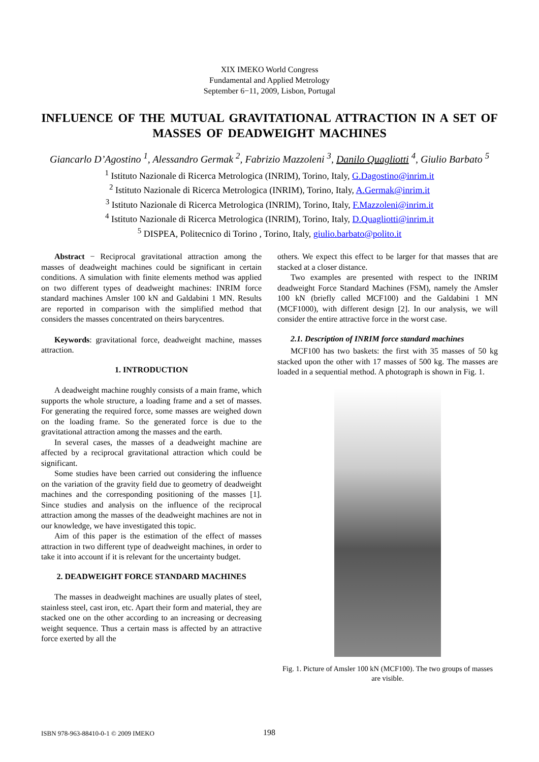XIX IMEKO World Congress
Fundamental and Applied Metrology
September 6−11, 2009, Lisbon, Portugal
INFLUENCE OF THE MUTUAL GRAVITATIONAL ATTRACTION IN A SET OF MASSES OF DEADWEIGHT MACHINES
Giancarlo D’Agostino <sup>1</sup>, Alessandro Germak <sup>2</sup>, Fabrizio Mazzoleni <sup>3</sup>, Danilo Quagliotti <sup>4</sup>, Giulio Barbato <sup>5</sup>
<sup>1</sup> Istituto Nazionale di Ricerca Metrologica (INRIM), Torino, Italy, G.Dagostino@inrim.it
<sup>2</sup> Istituto Nazionale di Ricerca Metrologica (INRIM), Torino, Italy, A.Germak@inrim.it
<sup>3</sup> Istituto Nazionale di Ricerca Metrologica (INRIM), Torino, Italy, F.Mazzoleni@inrim.it
<sup>4</sup> Istituto Nazionale di Ricerca Metrologica (INRIM), Torino, Italy, D.Quagliotti@inrim.it
<sup>5</sup> DISPEA, Politecnico di Torino , Torino, Italy, giulio.barbato@polito.it
Abstract − Reciprocal gravitational attraction among the masses of deadweight machines could be significant in certain conditions. A simulation with finite elements method was applied on two different types of deadweight machines: INRIM force standard machines Amsler 100 kN and Galdabini 1 MN. Results are reported in comparison with the simplified method that considers the masses concentrated on theirs barycentres.
Keywords: gravitational force, deadweight machine, masses attraction.
1. INTRODUCTION
A deadweight machine roughly consists of a main frame, which supports the whole structure, a loading frame and a set of masses. For generating the required force, some masses are weighed down on the loading frame. So the generated force is due to the gravitational attraction among the masses and the earth.
In several cases, the masses of a deadweight machine are affected by a reciprocal gravitational attraction which could be significant.
Some studies have been carried out considering the influence on the variation of the gravity field due to geometry of deadweight machines and the corresponding positioning of the masses [1]. Since studies and analysis on the influence of the reciprocal attraction among the masses of the deadweight machines are not in our knowledge, we have investigated this topic.
Aim of this paper is the estimation of the effect of masses attraction in two different type of deadweight machines, in order to take it into account if it is relevant for the uncertainty budget.
2. DEADWEIGHT FORCE STANDARD MACHINES
The masses in deadweight machines are usually plates of steel, stainless steel, cast iron, etc. Apart their form and material, they are stacked one on the other according to an increasing or decreasing weight sequence. Thus a certain mass is affected by an attractive force exerted by all the
others. We expect this effect to be larger for that masses that are stacked at a closer distance.
Two examples are presented with respect to the INRIM deadweight Force Standard Machines (FSM), namely the Amsler 100 kN (briefly called MCF100) and the Galdabini 1 MN (MCF1000), with different design [2]. In our analysis, we will consider the entire attractive force in the worst case.
2.1. Description of INRIM force standard machines
MCF100 has two baskets: the first with 35 masses of 50 kg stacked upon the other with 17 masses of 500 kg. The masses are loaded in a sequential method. A photograph is shown in Fig. 1.
Fig. 1. Picture of Amsler 100 kN (MCF100). The two groups of masses are visible.
ISBN 978-963-88410-0-1 © 2009 IMEKO 198